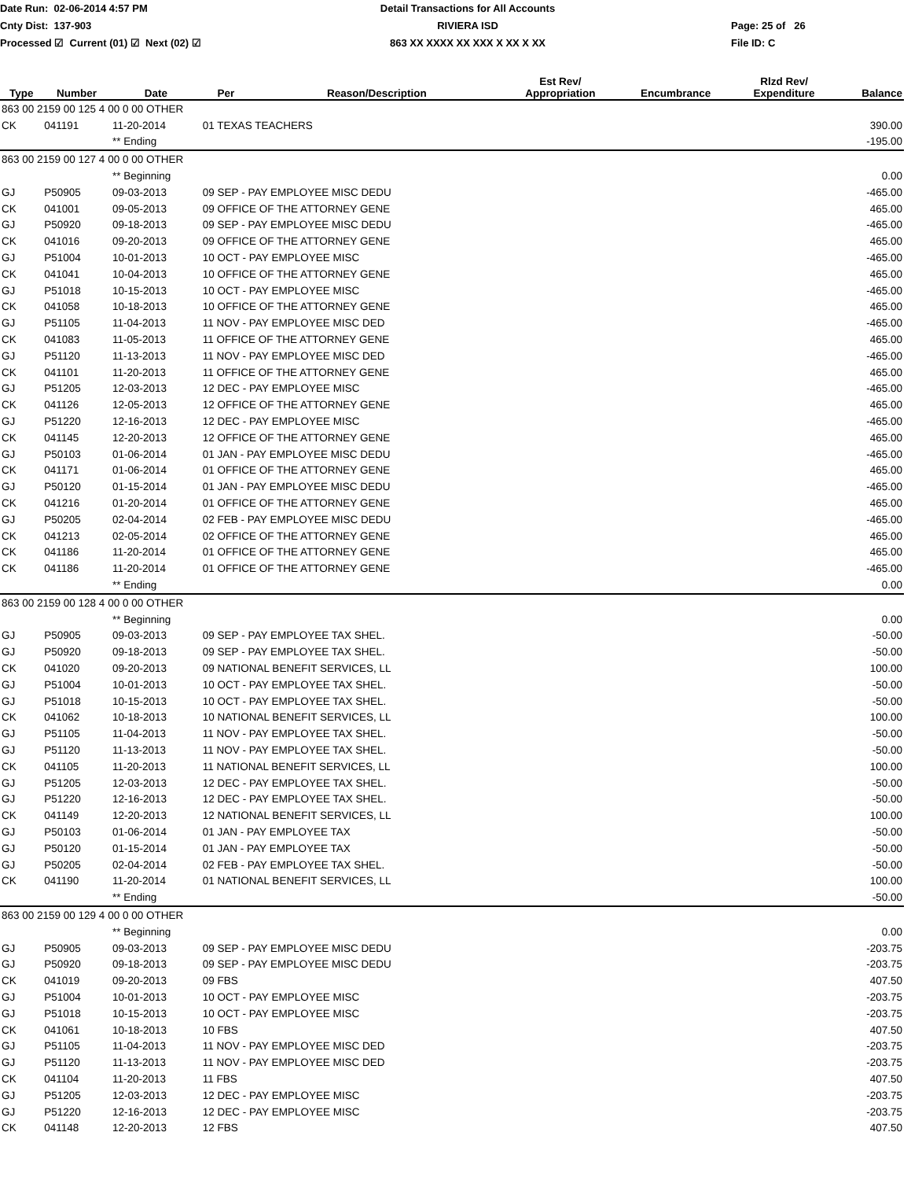Date Run: 02-06-2014 4:57 PM
Detail Transactions for All Accounts
Cnty Dist: 137-903
RIVIERA ISD
Page: 25 of 26
Processed ☑ Current (01) ☑ Next (02) ☑
863 XX XXXX XX XXX X XX X XX
File ID: C
| Type | Number | Date | Per | Reason/Description | Est Rev/ Appropriation | Encumbrance | Rlzd Rev/ Expenditure | Balance |
| --- | --- | --- | --- | --- | --- | --- | --- | --- |
| 863 00 2159 00 125 4 00 0 00 OTHER | | | | | | | | |
| CK | 041191 | 11-20-2014 | 01 TEXAS TEACHERS | | | | | 390.00 |
| | | ** Ending | | | | | | -195.00 |
| 863 00 2159 00 127 4 00 0 00 OTHER | | | | | | | | |
| | | ** Beginning | | | | | | 0.00 |
| GJ | P50905 | 09-03-2013 | 09 SEP - PAY EMPLOYEE MISC DEDU | | | | | -465.00 |
| CK | 041001 | 09-05-2013 | 09 OFFICE OF THE ATTORNEY GENE | | | | | 465.00 |
| GJ | P50920 | 09-18-2013 | 09 SEP - PAY EMPLOYEE MISC DEDU | | | | | -465.00 |
| CK | 041016 | 09-20-2013 | 09 OFFICE OF THE ATTORNEY GENE | | | | | 465.00 |
| GJ | P51004 | 10-01-2013 | 10 OCT - PAY EMPLOYEE MISC | | | | | -465.00 |
| CK | 041041 | 10-04-2013 | 10 OFFICE OF THE ATTORNEY GENE | | | | | 465.00 |
| GJ | P51018 | 10-15-2013 | 10 OCT - PAY EMPLOYEE MISC | | | | | -465.00 |
| CK | 041058 | 10-18-2013 | 10 OFFICE OF THE ATTORNEY GENE | | | | | 465.00 |
| GJ | P51105 | 11-04-2013 | 11 NOV - PAY EMPLOYEE MISC DED | | | | | -465.00 |
| CK | 041083 | 11-05-2013 | 11 OFFICE OF THE ATTORNEY GENE | | | | | 465.00 |
| GJ | P51120 | 11-13-2013 | 11 NOV - PAY EMPLOYEE MISC DED | | | | | -465.00 |
| CK | 041101 | 11-20-2013 | 11 OFFICE OF THE ATTORNEY GENE | | | | | 465.00 |
| GJ | P51205 | 12-03-2013 | 12 DEC - PAY EMPLOYEE MISC | | | | | -465.00 |
| CK | 041126 | 12-05-2013 | 12 OFFICE OF THE ATTORNEY GENE | | | | | 465.00 |
| GJ | P51220 | 12-16-2013 | 12 DEC - PAY EMPLOYEE MISC | | | | | -465.00 |
| CK | 041145 | 12-20-2013 | 12 OFFICE OF THE ATTORNEY GENE | | | | | 465.00 |
| GJ | P50103 | 01-06-2014 | 01 JAN - PAY EMPLOYEE MISC DEDU | | | | | -465.00 |
| CK | 041171 | 01-06-2014 | 01 OFFICE OF THE ATTORNEY GENE | | | | | 465.00 |
| GJ | P50120 | 01-15-2014 | 01 JAN - PAY EMPLOYEE MISC DEDU | | | | | -465.00 |
| CK | 041216 | 01-20-2014 | 01 OFFICE OF THE ATTORNEY GENE | | | | | 465.00 |
| GJ | P50205 | 02-04-2014 | 02 FEB - PAY EMPLOYEE MISC DEDU | | | | | -465.00 |
| CK | 041213 | 02-05-2014 | 02 OFFICE OF THE ATTORNEY GENE | | | | | 465.00 |
| CK | 041186 | 11-20-2014 | 01 OFFICE OF THE ATTORNEY GENE | | | | | 465.00 |
| CK | 041186 | 11-20-2014 | 01 OFFICE OF THE ATTORNEY GENE | | | | | -465.00 |
| | | ** Ending | | | | | | 0.00 |
| 863 00 2159 00 128 4 00 0 00 OTHER | | | | | | | | |
| | | ** Beginning | | | | | | 0.00 |
| GJ | P50905 | 09-03-2013 | 09 SEP - PAY EMPLOYEE TAX SHEL. | | | | | -50.00 |
| GJ | P50920 | 09-18-2013 | 09 SEP - PAY EMPLOYEE TAX SHEL. | | | | | -50.00 |
| CK | 041020 | 09-20-2013 | 09 NATIONAL BENEFIT SERVICES, LL | | | | | 100.00 |
| GJ | P51004 | 10-01-2013 | 10 OCT - PAY EMPLOYEE TAX SHEL. | | | | | -50.00 |
| GJ | P51018 | 10-15-2013 | 10 OCT - PAY EMPLOYEE TAX SHEL. | | | | | -50.00 |
| CK | 041062 | 10-18-2013 | 10 NATIONAL BENEFIT SERVICES, LL | | | | | 100.00 |
| GJ | P51105 | 11-04-2013 | 11 NOV - PAY EMPLOYEE TAX SHEL. | | | | | -50.00 |
| GJ | P51120 | 11-13-2013 | 11 NOV - PAY EMPLOYEE TAX SHEL. | | | | | -50.00 |
| CK | 041105 | 11-20-2013 | 11 NATIONAL BENEFIT SERVICES, LL | | | | | 100.00 |
| GJ | P51205 | 12-03-2013 | 12 DEC - PAY EMPLOYEE TAX SHEL. | | | | | -50.00 |
| GJ | P51220 | 12-16-2013 | 12 DEC - PAY EMPLOYEE TAX SHEL. | | | | | -50.00 |
| CK | 041149 | 12-20-2013 | 12 NATIONAL BENEFIT SERVICES, LL | | | | | 100.00 |
| GJ | P50103 | 01-06-2014 | 01 JAN - PAY EMPLOYEE TAX | | | | | -50.00 |
| GJ | P50120 | 01-15-2014 | 01 JAN - PAY EMPLOYEE TAX | | | | | -50.00 |
| GJ | P50205 | 02-04-2014 | 02 FEB - PAY EMPLOYEE TAX SHEL. | | | | | -50.00 |
| CK | 041190 | 11-20-2014 | 01 NATIONAL BENEFIT SERVICES, LL | | | | | 100.00 |
| | | ** Ending | | | | | | -50.00 |
| 863 00 2159 00 129 4 00 0 00 OTHER | | | | | | | | |
| | | ** Beginning | | | | | | 0.00 |
| GJ | P50905 | 09-03-2013 | 09 SEP - PAY EMPLOYEE MISC DEDU | | | | | -203.75 |
| GJ | P50920 | 09-18-2013 | 09 SEP - PAY EMPLOYEE MISC DEDU | | | | | -203.75 |
| CK | 041019 | 09-20-2013 | 09 FBS | | | | | 407.50 |
| GJ | P51004 | 10-01-2013 | 10 OCT - PAY EMPLOYEE MISC | | | | | -203.75 |
| GJ | P51018 | 10-15-2013 | 10 OCT - PAY EMPLOYEE MISC | | | | | -203.75 |
| CK | 041061 | 10-18-2013 | 10 FBS | | | | | 407.50 |
| GJ | P51105 | 11-04-2013 | 11 NOV - PAY EMPLOYEE MISC DED | | | | | -203.75 |
| GJ | P51120 | 11-13-2013 | 11 NOV - PAY EMPLOYEE MISC DED | | | | | -203.75 |
| CK | 041104 | 11-20-2013 | 11 FBS | | | | | 407.50 |
| GJ | P51205 | 12-03-2013 | 12 DEC - PAY EMPLOYEE MISC | | | | | -203.75 |
| GJ | P51220 | 12-16-2013 | 12 DEC - PAY EMPLOYEE MISC | | | | | -203.75 |
| CK | 041148 | 12-20-2013 | 12 FBS | | | | | 407.50 |